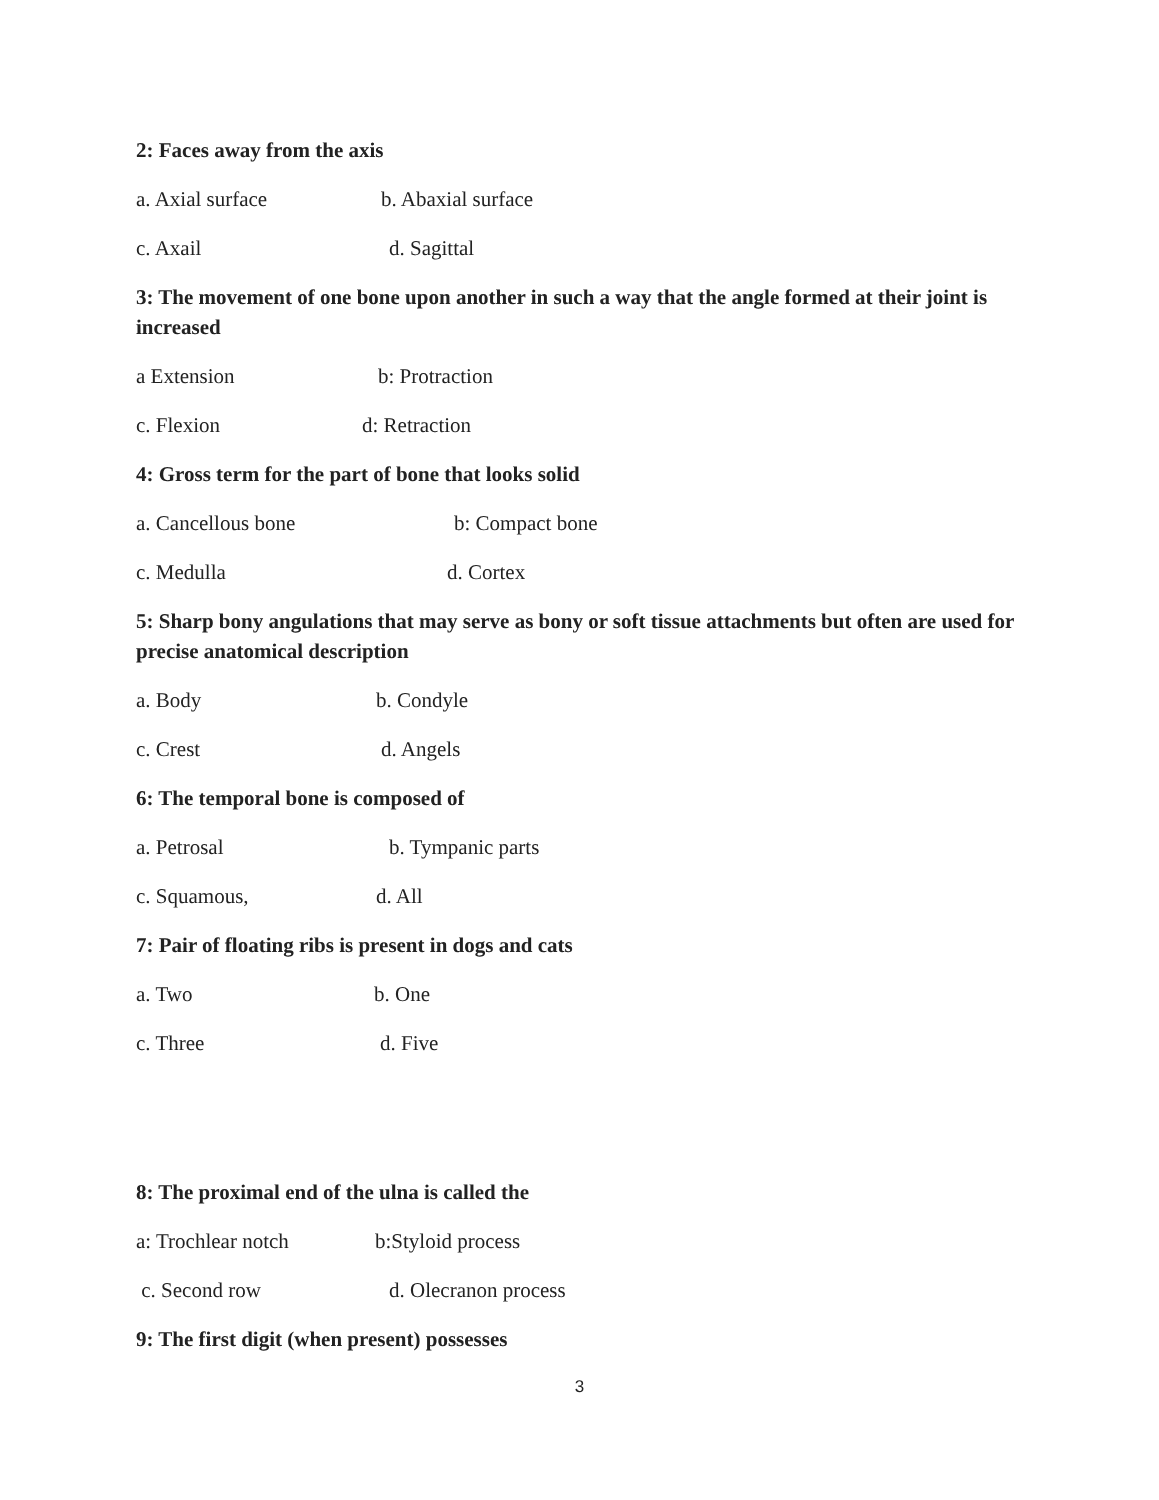2: Faces away from the axis
a. Axial surface b. Abaxial surface
c. Axail d. Sagittal
3: The movement of one bone upon another in such a way that the angle formed at their joint is increased
a Extension b: Protraction
c. Flexion d: Retraction
4: Gross term for the part of bone that looks solid
a. Cancellous bone b: Compact bone
c. Medulla d. Cortex
5: Sharp bony angulations that may serve as bony or soft tissue attachments but often are used for precise anatomical description
a. Body b. Condyle
c. Crest d. Angels
6: The temporal bone is composed of
a. Petrosal b. Tympanic parts
c. Squamous, d. All
7: Pair of floating ribs is present in dogs and cats
a. Two b. One
c. Three d. Five
8: The proximal end of the ulna is called the
a: Trochlear notch b:Styloid process
c. Second row d. Olecranon process
9: The first digit (when present) possesses
3